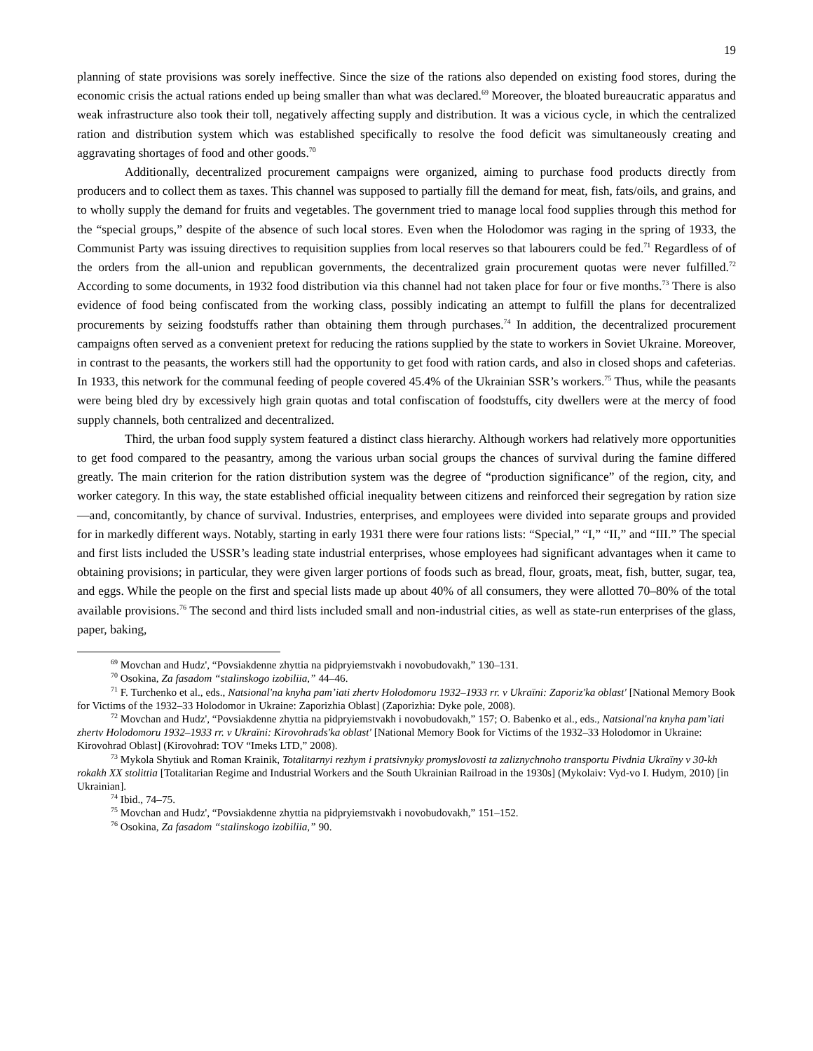19
planning of state provisions was sorely ineffective. Since the size of the rations also depended on existing food stores, during the economic crisis the actual rations ended up being smaller than what was declared.<sup>69</sup> Moreover, the bloated bureaucratic apparatus and weak infrastructure also took their toll, negatively affecting supply and distribution. It was a vicious cycle, in which the centralized ration and distribution system which was established specifically to resolve the food deficit was simultaneously creating and aggravating shortages of food and other goods.<sup>70</sup>
Additionally, decentralized procurement campaigns were organized, aiming to purchase food products directly from producers and to collect them as taxes. This channel was supposed to partially fill the demand for meat, fish, fats/oils, and grains, and to wholly supply the demand for fruits and vegetables. The government tried to manage local food supplies through this method for the “special groups,” despite of the absence of such local stores. Even when the Holodomor was raging in the spring of 1933, the Communist Party was issuing directives to requisition supplies from local reserves so that labourers could be fed.<sup>71</sup> Regardless of of the orders from the all-union and republican governments, the decentralized grain procurement quotas were never fulfilled.<sup>72</sup> According to some documents, in 1932 food distribution via this channel had not taken place for four or five months.<sup>73</sup> There is also evidence of food being confiscated from the working class, possibly indicating an attempt to fulfill the plans for decentralized procurements by seizing foodstuffs rather than obtaining them through purchases.<sup>74</sup> In addition, the decentralized procurement campaigns often served as a convenient pretext for reducing the rations supplied by the state to workers in Soviet Ukraine. Moreover, in contrast to the peasants, the workers still had the opportunity to get food with ration cards, and also in closed shops and cafeterias. In 1933, this network for the communal feeding of people covered 45.4% of the Ukrainian SSR’s workers.<sup>75</sup> Thus, while the peasants were being bled dry by excessively high grain quotas and total confiscation of foodstuffs, city dwellers were at the mercy of food supply channels, both centralized and decentralized.
Third, the urban food supply system featured a distinct class hierarchy. Although workers had relatively more opportunities to get food compared to the peasantry, among the various urban social groups the chances of survival during the famine differed greatly. The main criterion for the ration distribution system was the degree of “production significance” of the region, city, and worker category. In this way, the state established official inequality between citizens and reinforced their segregation by ration size—and, concomitantly, by chance of survival. Industries, enterprises, and employees were divided into separate groups and provided for in markedly different ways. Notably, starting in early 1931 there were four rations lists: “Special,” “I,” “II,” and “III.” The special and first lists included the USSR’s leading state industrial enterprises, whose employees had significant advantages when it came to obtaining provisions; in particular, they were given larger portions of foods such as bread, flour, groats, meat, fish, butter, sugar, tea, and eggs. While the people on the first and special lists made up about 40% of all consumers, they were allotted 70–80% of the total available provisions.<sup>76</sup> The second and third lists included small and non-industrial cities, as well as state-run enterprises of the glass, paper, baking,
<sup>69</sup> Movchan and Hudz', “Povsiakdenne zhyttia na pidpryiemstvakh i novobudovakh,” 130–131.
<sup>70</sup> Osokina, Za fasadom “stalinskogo izobiliia,” 44–46.
<sup>71</sup> F. Turchenko et al., eds., Natsional'na knyha pam’iati zhertv Holodomoru 1932–1933 rr. v Ukraïni: Zaporiz'ka oblast' [National Memory Book for Victims of the 1932–33 Holodomor in Ukraine: Zaporizhia Oblast] (Zaporizhia: Dyke pole, 2008).
<sup>72</sup> Movchan and Hudz', “Povsiakdenne zhyttia na pidpryiemstvakh i novobudovakh,” 157; O. Babenko et al., eds., Natsional'na knyha pam’iati zhertv Holodomoru 1932–1933 rr. v Ukraïni: Kirovohrads'ka oblast' [National Memory Book for Victims of the 1932–33 Holodomor in Ukraine: Kirovohrad Oblast] (Kirovohrad: TOV “Imeks LTD,” 2008).
<sup>73</sup> Mykola Shytiuk and Roman Krainik, Totalitarnyi rezhym i pratsivnyky promyslovosti ta zaliznychnoho transportu Pivdnia Ukraïny v 30-kh rokakh XX stolittia [Totalitarian Regime and Industrial Workers and the South Ukrainian Railroad in the 1930s] (Mykolaiv: Vyd-vo I. Hudym, 2010) [in Ukrainian].
<sup>74</sup> Ibid., 74–75.
<sup>75</sup> Movchan and Hudz', “Povsiakdenne zhyttia na pidpryiemstvakh i novobudovakh,” 151–152.
<sup>76</sup> Osokina, Za fasadom “stalinskogo izobiliia,” 90.